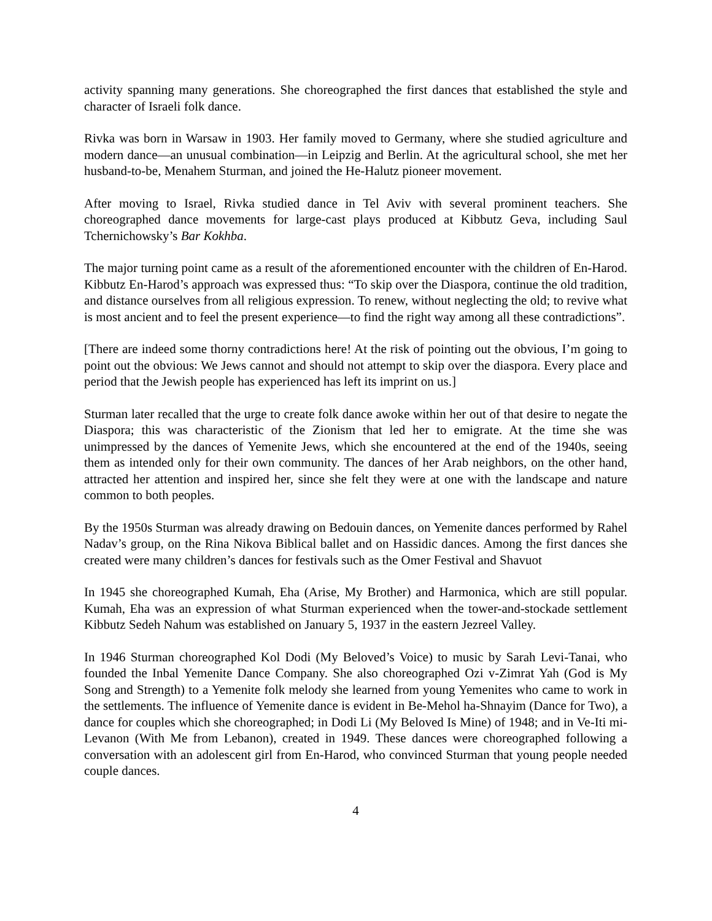activity spanning many generations. She choreographed the first dances that established the style and character of Israeli folk dance.
Rivka was born in Warsaw in 1903. Her family moved to Germany, where she studied agriculture and modern dance—an unusual combination—in Leipzig and Berlin. At the agricultural school, she met her husband-to-be, Menahem Sturman, and joined the He-Halutz pioneer movement.
After moving to Israel, Rivka studied dance in Tel Aviv with several prominent teachers. She choreographed dance movements for large-cast plays produced at Kibbutz Geva, including Saul Tchernichowsky’s Bar Kokhba.
The major turning point came as a result of the aforementioned encounter with the children of En-Harod. Kibbutz En-Harod’s approach was expressed thus: “To skip over the Diaspora, continue the old tradition, and distance ourselves from all religious expression. To renew, without neglecting the old; to revive what is most ancient and to feel the present experience—to find the right way among all these contradictions”.
[There are indeed some thorny contradictions here! At the risk of pointing out the obvious, I’m going to point out the obvious: We Jews cannot and should not attempt to skip over the diaspora. Every place and period that the Jewish people has experienced has left its imprint on us.]
Sturman later recalled that the urge to create folk dance awoke within her out of that desire to negate the Diaspora; this was characteristic of the Zionism that led her to emigrate. At the time she was unimpressed by the dances of Yemenite Jews, which she encountered at the end of the 1940s, seeing them as intended only for their own community. The dances of her Arab neighbors, on the other hand, attracted her attention and inspired her, since she felt they were at one with the landscape and nature common to both peoples.
By the 1950s Sturman was already drawing on Bedouin dances, on Yemenite dances performed by Rahel Nadav’s group, on the Rina Nikova Biblical ballet and on Hassidic dances. Among the first dances she created were many children’s dances for festivals such as the Omer Festival and Shavuot
In 1945 she choreographed Kumah, Eha (Arise, My Brother) and Harmonica, which are still popular. Kumah, Eha was an expression of what Sturman experienced when the tower-and-stockade settlement Kibbutz Sedeh Nahum was established on January 5, 1937 in the eastern Jezreel Valley.
In 1946 Sturman choreographed Kol Dodi (My Beloved’s Voice) to music by Sarah Levi-Tanai, who founded the Inbal Yemenite Dance Company. She also choreographed Ozi v-Zimrat Yah (God is My Song and Strength) to a Yemenite folk melody she learned from young Yemenites who came to work in the settlements. The influence of Yemenite dance is evident in Be-Mehol ha-Shnayim (Dance for Two), a dance for couples which she choreographed; in Dodi Li (My Beloved Is Mine) of 1948; and in Ve-Iti mi-Levanon (With Me from Lebanon), created in 1949. These dances were choreographed following a conversation with an adolescent girl from En-Harod, who convinced Sturman that young people needed couple dances.
4